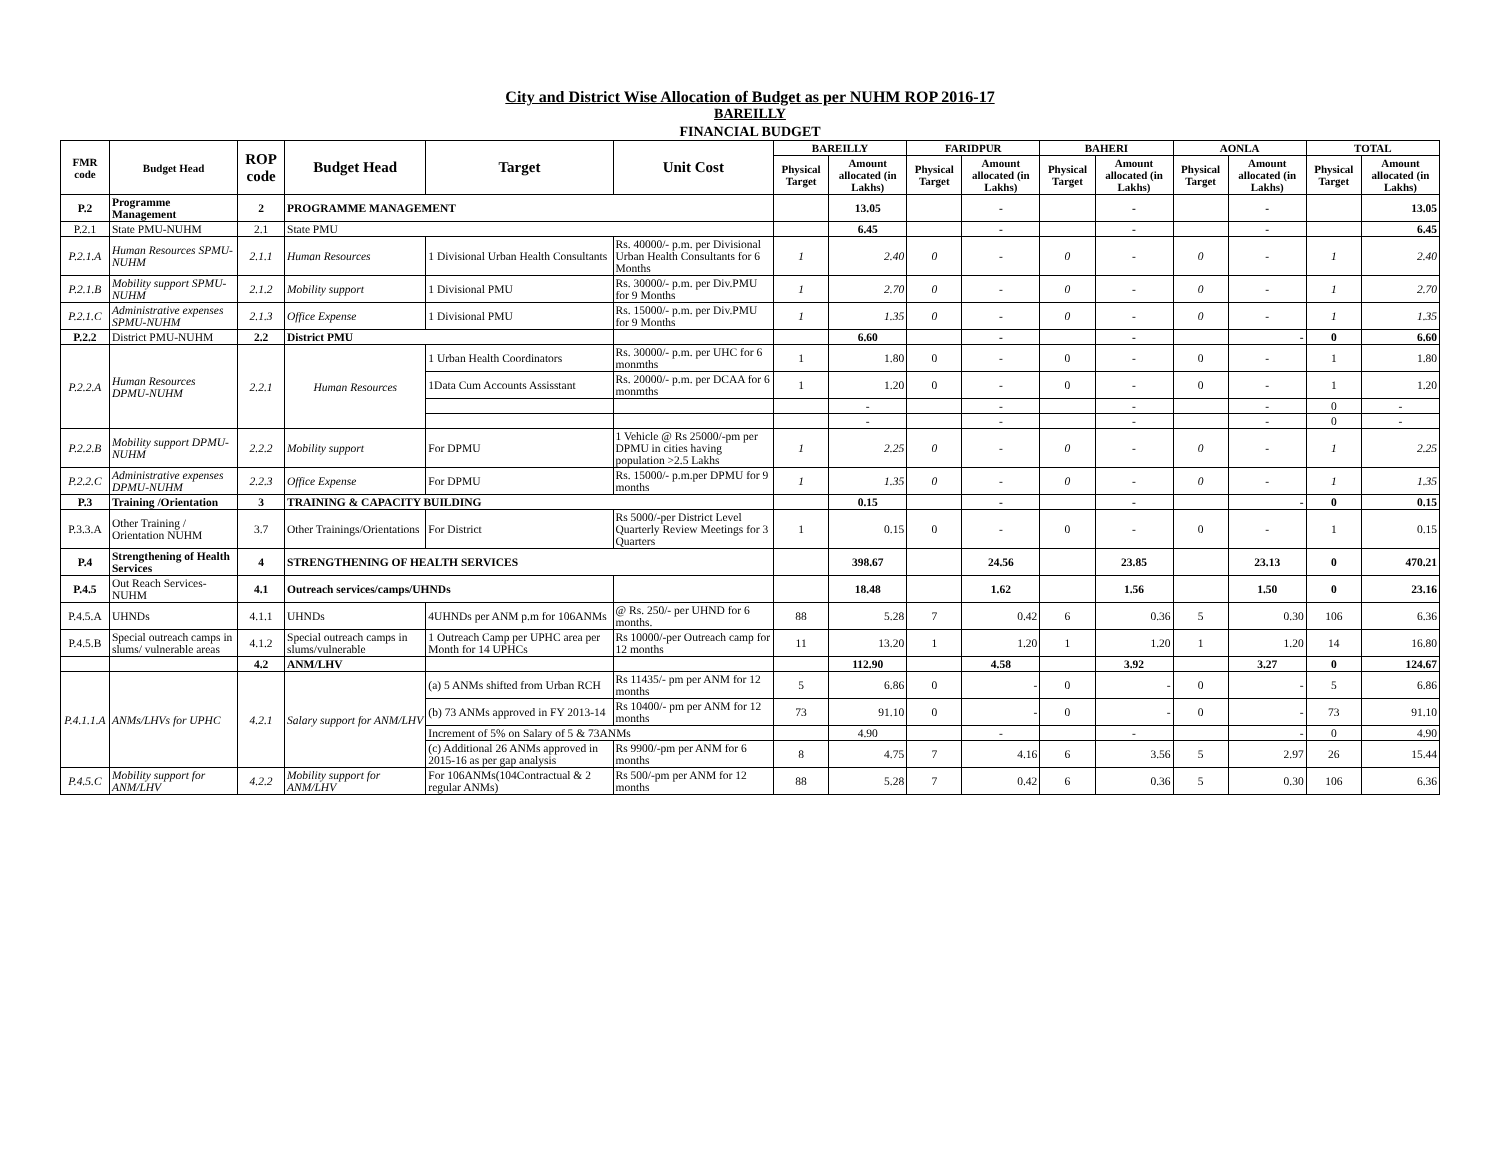City and District Wise Allocation of Budget as per NUHM ROP 2016-17
BAREILLY
FINANCIAL BUDGET
| FMR code | Budget Head | ROP code | Budget Head | Target | Unit Cost | BAREILLY | | FARIDPUR | | BAHERI | | AONLA | | TOTAL | |
| --- | --- | --- | --- | --- | --- | --- | --- | --- | --- | --- | --- | --- | --- | --- | --- |
| | | | | | | Physical Target | Amount allocated (in Lakhs) | Physical Target | Amount allocated (in Lakhs) | Physical Target | Amount allocated (in Lakhs) | Physical Target | Amount allocated (in Lakhs) | Physical Target | Amount allocated (in Lakhs) |
| P.2 | Programme Management | 2 | PROGRAMME MANAGEMENT | | | | 13.05 | | - | | - | | - | | 13.05 |
| P.2.1 | State PMU-NUHM | 2.1 | State PMU | | | | 6.45 | | - | | - | | - | | 6.45 |
| P.2.1.A | Human Resources SPMU-NUHM | 2.1.1 | Human Resources | 1 Divisional Urban Health Consultants | Rs. 40000/- p.m. per Divisional Urban Health Consultants for 6 Months | 1 | 2.40 | 0 | - | 0 | - | 0 | - | 1 | 2.40 |
| P.2.1.B | Mobility support SPMU-NUHM | 2.1.2 | Mobility support | 1 Divisional PMU | Rs. 30000/- p.m. per Div.PMU for 9 Months | 1 | 2.70 | 0 | - | 0 | - | 0 | - | 1 | 2.70 |
| P.2.1.C | Administrative expenses SPMU-NUHM | 2.1.3 | Office Expense | 1 Divisional PMU | Rs. 15000/- p.m. per Div.PMU for 9 Months | 1 | 1.35 | 0 | - | 0 | - | 0 | - | 1 | 1.35 |
| P.2.2 | District PMU-NUHM | 2.2 | District PMU | | | | 6.60 | | - | | - | | - | 0 | 6.60 |
| P.2.2.A | Human Resources DPMU-NUHM | 2.2.1 | Human Resources | 1 Urban Health Coordinators | Rs. 30000/- p.m. per UHC for 6 monmths | 1 | 1.80 | 0 | - | 0 | - | 0 | - | 1 | 1.80 |
| | | | | 1Data Cum Accounts Assisstant | Rs. 20000/- p.m. per DCAA for 6 monmths | 1 | 1.20 | 0 | - | 0 | - | 0 | - | 1 | 1.20 |
| | | | | | | | - | | - | | - | | - | 0 | - |
| | | | | | | | - | | - | | - | | - | 0 | - |
| P.2.2.B | Mobility support DPMU-NUHM | 2.2.2 | Mobility support | For DPMU | 1 Vehicle @ Rs 25000/-pm per DPMU in cities having population >2.5 Lakhs | 1 | 2.25 | 0 | - | 0 | - | 0 | - | 1 | 2.25 |
| P.2.2.C | Administrative expenses DPMU-NUHM | 2.2.3 | Office Expense | For DPMU | Rs. 15000/- p.m.per DPMU for 9 months | 1 | 1.35 | 0 | - | 0 | - | 0 | - | 1 | 1.35 |
| P.3 | Training /Orientation | 3 | TRAINING & CAPACITY BUILDING | | | | 0.15 | | - | | - | | - | 0 | 0.15 |
| P.3.3.A | Other Training / Orientation NUHM | 3.7 | Other Trainings/Orientations | For District | Rs 5000/-per District Level Quarterly Review Meetings for 3 Quarters | 1 | 0.15 | 0 | - | 0 | - | 0 | - | 1 | 0.15 |
| P.4 | Strengthening of Health Services | 4 | STRENGTHENING OF HEALTH SERVICES | | | | 398.67 | | 24.56 | | 23.85 | | 23.13 | 0 | 470.21 |
| P.4.5 | Out Reach Services-NUHM | 4.1 | Outreach services/camps/UHNDs | | | | 18.48 | | 1.62 | | 1.56 | | 1.50 | 0 | 23.16 |
| P.4.5.A | UHNDs | 4.1.1 | UHNDs | 4UHNDs per ANM p.m for 106ANMs | @ Rs. 250/- per UHND for 6 months. | 88 | 5.28 | 7 | 0.42 | 6 | 0.36 | 5 | 0.30 | 106 | 6.36 |
| P.4.5.B | Special outreach camps in slums/ vulnerable areas | 4.1.2 | Special outreach camps in slums/vulnerable | 1 Outreach Camp per UPHC area per Month for 14 UPHCs | Rs 10000/-per Outreach camp for 12 months | 11 | 13.20 | 1 | 1.20 | 1 | 1.20 | 1 | 1.20 | 14 | 16.80 |
| | | 4.2 | ANM/LHV | | | | 112.90 | | 4.58 | | 3.92 | | 3.27 | 0 | 124.67 |
| P.4.1.1.A | ANMs/LHVs for UPHC | 4.2.1 | Salary support for ANM/LHV | (a) 5 ANMs shifted from Urban RCH | Rs 11435/- pm per ANM for 12 months | 5 | 6.86 | 0 | - | 0 | - | 0 | - | 5 | 6.86 |
| | | | | (b) 73 ANMs approved in FY 2013-14 | Rs 10400/- pm per ANM for 12 months | 73 | 91.10 | 0 | - | 0 | - | 0 | - | 73 | 91.10 |
| | | | | Increment of 5% on Salary of 5 & 73ANMs | | | 4.90 | | - | | - | | - | 0 | 4.90 |
| | | | | (c) Additional 26 ANMs approved in 2015-16 as per gap analysis | Rs 9900/-pm per ANM for 6 months | 8 | 4.75 | 7 | 4.16 | 6 | 3.56 | 5 | 2.97 | 26 | 15.44 |
| P.4.5.C | Mobility support for ANM/LHV | 4.2.2 | Mobility support for ANM/LHV | For 106ANMs(104Contractual & 2 regular ANMs) | Rs 500/-pm per ANM for 12 months | 88 | 5.28 | 7 | 0.42 | 6 | 0.36 | 5 | 0.30 | 106 | 6.36 |